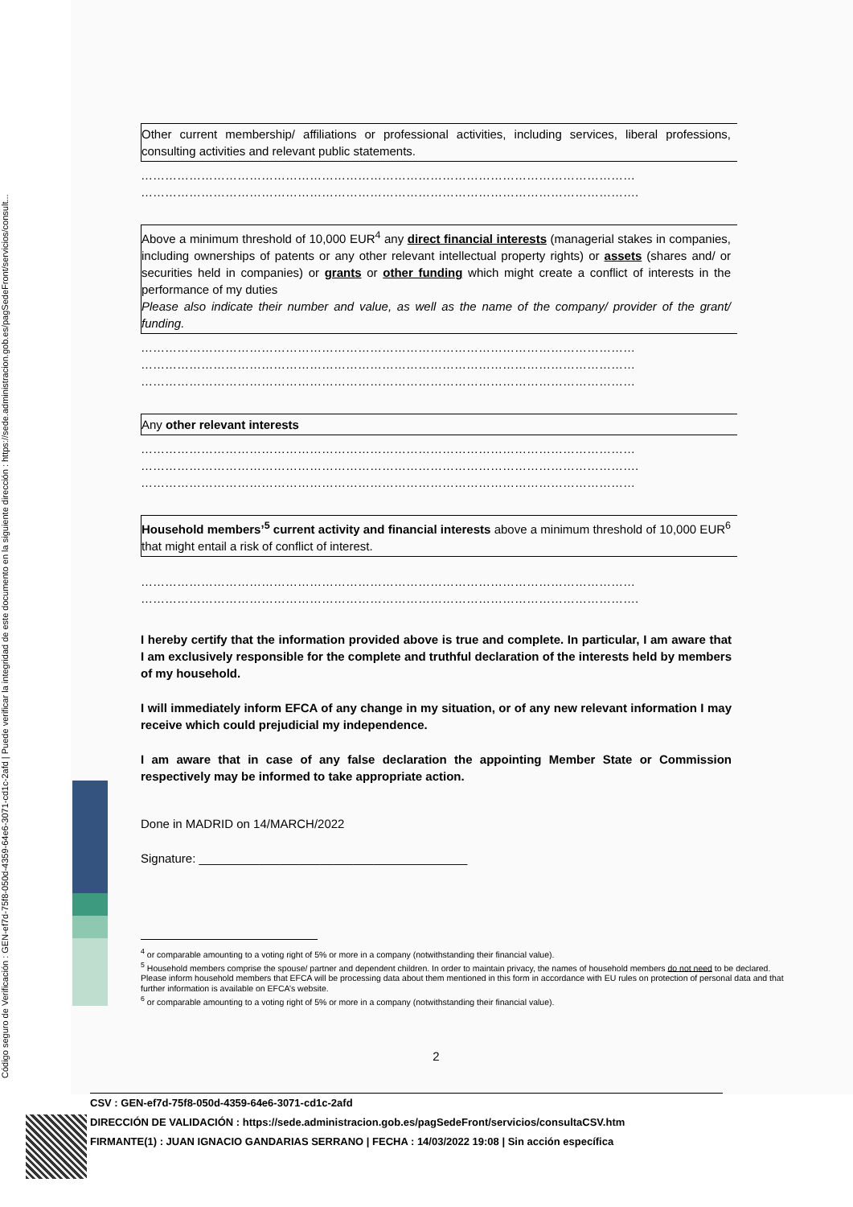Código seguro de Verificación : GEN-ef7d-75f8-050d-4359-64e6-3071-cd1c-2afd | Puede verificar la integridad de este documento en la siguiente dirección : https://sede.administracion.gob.es/pagSedeFront/servicios/consult...
Other current membership/ affiliations or professional activities, including services, liberal professions, consulting activities and relevant public statements.
……………………………………………………………………………………………………………
…………………………………………………………………………………………………………….
Above a minimum threshold of 10,000 EUR<sup>4</sup> any direct financial interests (managerial stakes in companies, including ownerships of patents or any other relevant intellectual property rights) or assets (shares and/ or securities held in companies) or grants or other funding which might create a conflict of interests in the performance of my duties
Please also indicate their number and value, as well as the name of the company/ provider of the grant/ funding.
……………………………………………………………………………………………………………
……………………………………………………………………………………………………………
……………………………………………………………………………………………………………
Any other relevant interests
……………………………………………………………………………………………………………
…………………………………………………………………………………………………………….
……………………………………………………………………………………………………………
Household members’<sup>5</sup> current activity and financial interests above a minimum threshold of 10,000 EUR<sup>6</sup> that might entail a risk of conflict of interest.
……………………………………………………………………………………………………………
…………………………………………………………………………………………………………….
I hereby certify that the information provided above is true and complete. In particular, I am aware that I am exclusively responsible for the complete and truthful declaration of the interests held by members of my household.
I will immediately inform EFCA of any change in my situation, or of any new relevant information I may receive which could prejudicial my independence.
I am aware that in case of any false declaration the appointing Member State or Commission respectively may be informed to take appropriate action.
Done in MADRID on 14/MARCH/2022
Signature: ________________________________________
<sup>4</sup> or comparable amounting to a voting right of 5% or more in a company (notwithstanding their financial value).
<sup>5</sup> Household members comprise the spouse/ partner and dependent children. In order to maintain privacy, the names of household members do not need to be declared. Please inform household members that EFCA will be processing data about them mentioned in this form in accordance with EU rules on protection of personal data and that further information is available on EFCA’s website.
<sup>6</sup> or comparable amounting to a voting right of 5% or more in a company (notwithstanding their financial value).
2
CSV : GEN-ef7d-75f8-050d-4359-64e6-3071-cd1c-2afd
DIRECCIÓN DE VALIDACIÓN : https://sede.administracion.gob.es/pagSedeFront/servicios/consultaCSV.htm
FIRMANTE(1) : JUAN IGNACIO GANDARIAS SERRANO | FECHA : 14/03/2022 19:08 | Sin acción específica